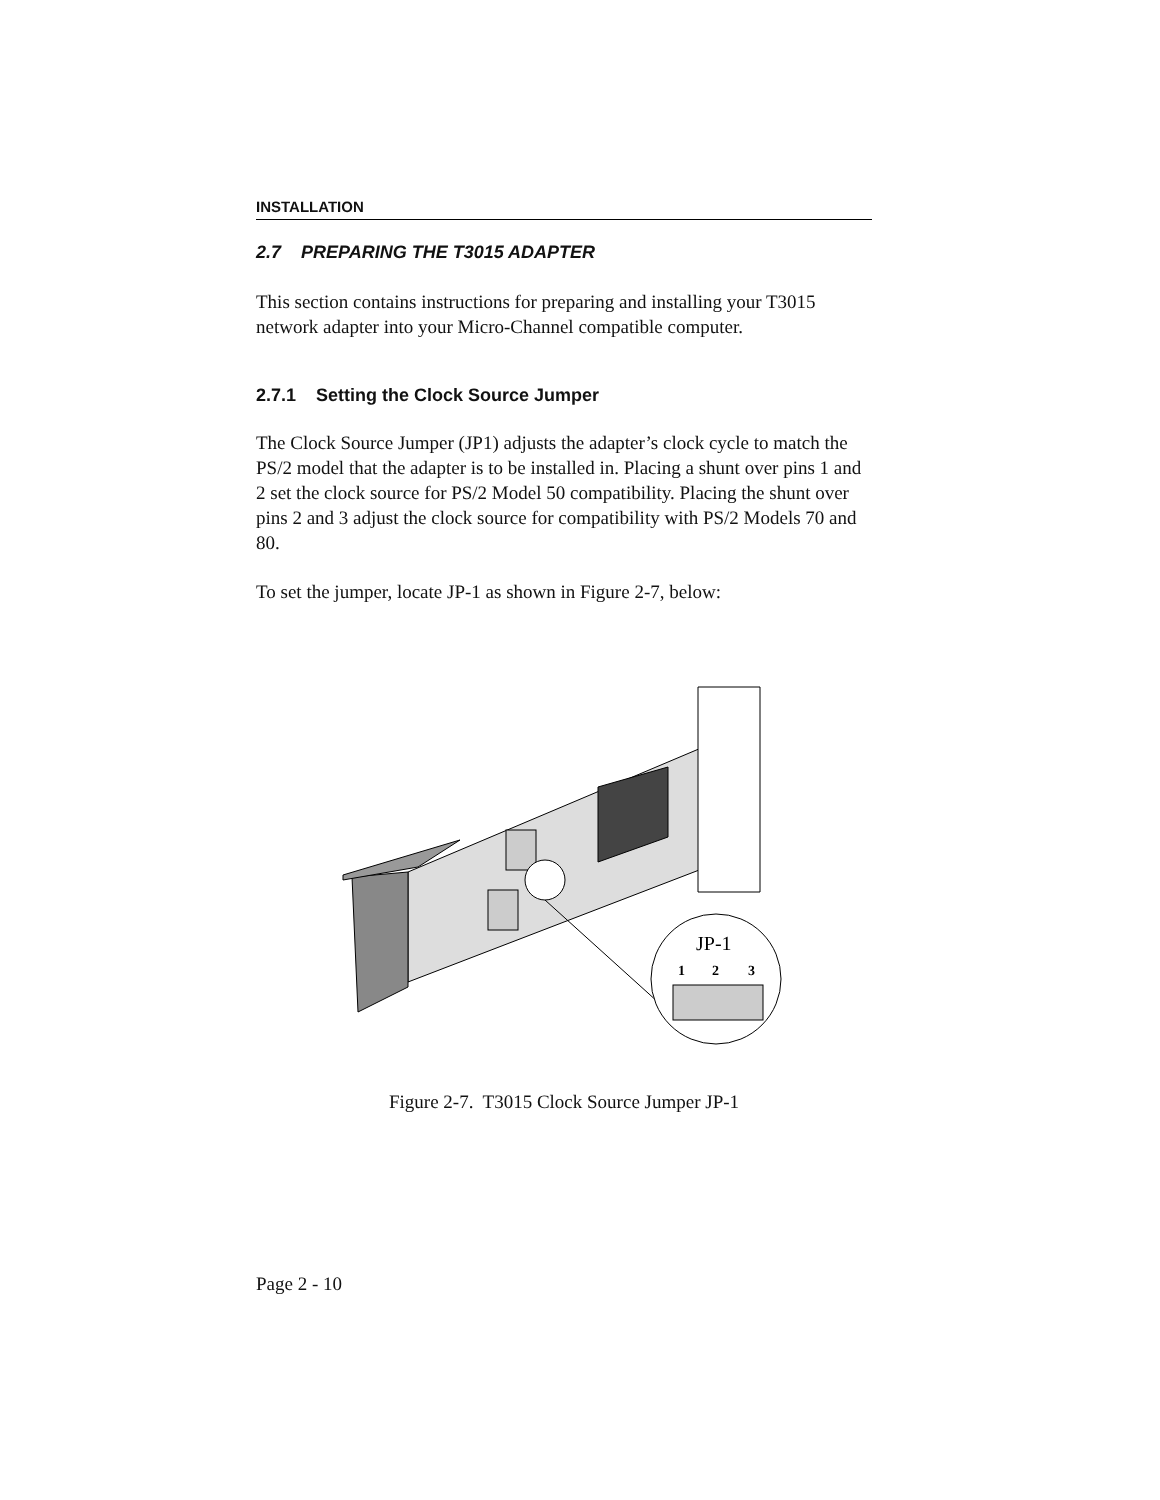INSTALLATION
2.7 PREPARING THE T3015 ADAPTER
This section contains instructions for preparing and installing your T3015 network adapter into your Micro-Channel compatible computer.
2.7.1 Setting the Clock Source Jumper
The Clock Source Jumper (JP1) adjusts the adapter’s clock cycle to match the PS/2 model that the adapter is to be installed in. Placing a shunt over pins 1 and 2 set the clock source for PS/2 Model 50 compatibility. Placing the shunt over pins 2 and 3 adjust the clock source for compatibility with PS/2 Models 70 and 80.
To set the jumper, locate JP-1 as shown in Figure 2-7, below:
JP-1
1
2
3
Figure 2-7. T3015 Clock Source Jumper JP-1
Page 2 - 10